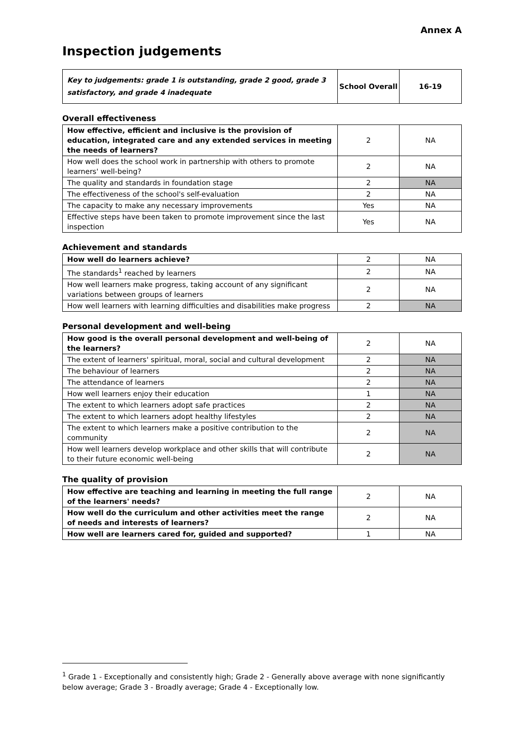Annex A
Inspection judgements
| Key to judgements: grade 1 is outstanding, grade 2 good, grade 3 satisfactory, and grade 4 inadequate | School Overall | 16-19 |
Overall effectiveness
| How effective, efficient and inclusive is the provision of education, integrated care and any extended services in meeting the needs of learners? | 2 | NA |
| How well does the school work in partnership with others to promote learners' well-being? | 2 | NA |
| The quality and standards in foundation stage | 2 | NA |
| The effectiveness of the school's self-evaluation | 2 | NA |
| The capacity to make any necessary improvements | Yes | NA |
| Effective steps have been taken to promote improvement since the last inspection | Yes | NA |
Achievement and standards
| How well do learners achieve? | 2 | NA |
| The standards<sup>1</sup> reached by learners | 2 | NA |
| How well learners make progress, taking account of any significant variations between groups of learners | 2 | NA |
| How well learners with learning difficulties and disabilities make progress | 2 | NA |
Personal development and well-being
| How good is the overall personal development and well-being of the learners? | 2 | NA |
| The extent of learners' spiritual, moral, social and cultural development | 2 | NA |
| The behaviour of learners | 2 | NA |
| The attendance of learners | 2 | NA |
| How well learners enjoy their education | 1 | NA |
| The extent to which learners adopt safe practices | 2 | NA |
| The extent to which learners adopt healthy lifestyles | 2 | NA |
| The extent to which learners make a positive contribution to the community | 2 | NA |
| How well learners develop workplace and other skills that will contribute to their future economic well-being | 2 | NA |
The quality of provision
| How effective are teaching and learning in meeting the full range of the learners' needs? | 2 | NA |
| How well do the curriculum and other activities meet the range of needs and interests of learners? | 2 | NA |
| How well are learners cared for, guided and supported? | 1 | NA |
<sup>1</sup> Grade 1 - Exceptionally and consistently high; Grade 2 - Generally above average with none significantly below average; Grade 3 - Broadly average; Grade 4 - Exceptionally low.